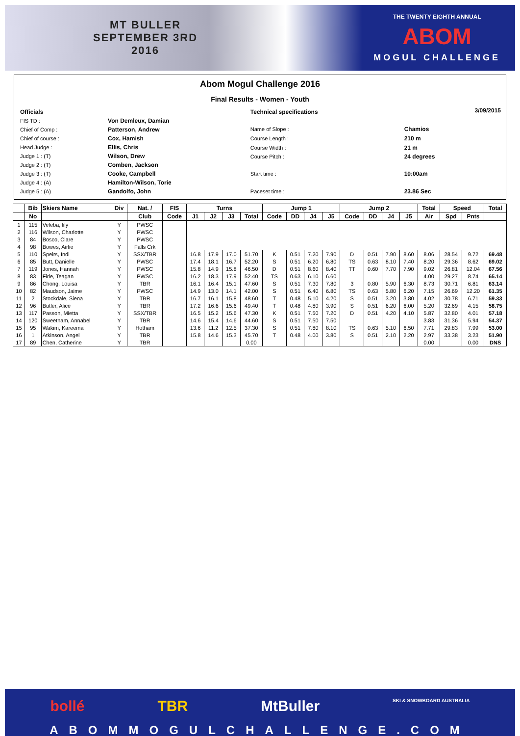MT BULLER
SEPTEMBER 3RD
2016
THE TWENTY EIGHTH ANNUAL
ABOM
MOGUL CHALLENGE
Abom Mogul Challenge 2016
Final Results - Women - Youth
| Officials | |
| FIS TD : | Von Demleux, Damian |
| Chief of Comp : | Patterson, Andrew |
| Chief of course : | Cox, Hamish |
| Head Judge : | Ellis, Chris |
| Judge 1 : (T) | Wilson, Drew |
| Judge 2 : (T) | Comben, Jackson |
| Judge 3 : (T) | Cooke, Campbell |
| Judge 4 : (A) | Hamilton-Wilson, Torie |
| Judge 5 : (A) | Gandolfo, John |
| Technical specifications | |
| Name of Slope : | Chamios |
| Course Length : | 210 m |
| Course Width : | 21 m |
| Course Pitch : | 24 degrees |
| Start time : | 10:00am |
| Paceset time : | 23.86 Sec |
3/09/2015
| | Bib | Skiers Name | Div | Nat. / | FIS | Turns | | | | Jump 1 | | | | Jump 2 | | | | Total | Speed | | Total |
| --- | --- | --- | --- | --- | --- | --- | --- | --- | --- | --- | --- | --- | --- | --- | --- | --- | --- | --- | --- | --- | --- |
| | No | | | Club | Code | J1 | J2 | J3 | Total | Code | DD | J4 | J5 | Code | DD | J4 | J5 | Air | Spd | Pnts | |
| 1 | 115 | Veleba, lily | Y | PWSC | | | | | | | | | | | | | | | | | |
| 2 | 116 | Wilson, Charlotte | Y | PWSC | | | | | | | | | | | | | | | | | |
| 3 | 84 | Bosco, Clare | Y | PWSC | | | | | | | | | | | | | | | | | |
| 4 | 98 | Bowes, Airlie | Y | Falls Crk | | | | | | | | | | | | | | | | | |
| 5 | 110 | Speirs, Indi | Y | SSX/TBR | | 16.8 | 17.9 | 17.0 | 51.70 | K | 0.51 | 7.20 | 7.90 | D | 0.51 | 7.90 | 8.60 | 8.06 | 28.54 | 9.72 | 69.48 |
| 6 | 85 | Butt, Danielle | Y | PWSC | | 17.4 | 18.1 | 16.7 | 52.20 | S | 0.51 | 6.20 | 6.80 | TS | 0.63 | 8.10 | 7.40 | 8.20 | 29.36 | 8.62 | 69.02 |
| 7 | 119 | Jones, Hannah | Y | PWSC | | 15.8 | 14.9 | 15.8 | 46.50 | D | 0.51 | 8.60 | 8.40 | TT | 0.60 | 7.70 | 7.90 | 9.02 | 26.81 | 12.04 | 67.56 |
| 8 | 83 | Firle, Teagan | Y | PWSC | | 16.2 | 18.3 | 17.9 | 52.40 | TS | 0.63 | 6.10 | 6.60 | | | | | 4.00 | 29.27 | 8.74 | 65.14 |
| 9 | 86 | Chong, Louisa | Y | TBR | | 16.1 | 16.4 | 15.1 | 47.60 | S | 0.51 | 7.30 | 7.80 | 3 | 0.80 | 5.90 | 6.30 | 8.73 | 30.71 | 6.81 | 63.14 |
| 10 | 82 | Maudson, Jaime | Y | PWSC | | 14.9 | 13.0 | 14.1 | 42.00 | S | 0.51 | 6.40 | 6.80 | TS | 0.63 | 5.80 | 6.20 | 7.15 | 26.69 | 12.20 | 61.35 |
| 11 | 2 | Stockdale, Siena | Y | TBR | | 16.7 | 16.1 | 15.8 | 48.60 | T | 0.48 | 5.10 | 4.20 | S | 0.51 | 3.20 | 3.80 | 4.02 | 30.78 | 6.71 | 59.33 |
| 12 | 96 | Butler, Alice | Y | TBR | | 17.2 | 16.6 | 15.6 | 49.40 | T | 0.48 | 4.80 | 3.90 | S | 0.51 | 6.20 | 6.00 | 5.20 | 32.69 | 4.15 | 58.75 |
| 13 | 117 | Passon, Mietta | Y | SSX/TBR | | 16.5 | 15.2 | 15.6 | 47.30 | K | 0.51 | 7.50 | 7.20 | D | 0.51 | 4.20 | 4.10 | 5.87 | 32.80 | 4.01 | 57.18 |
| 14 | 120 | Sweetnam, Annabel | Y | TBR | | 14.6 | 15.4 | 14.6 | 44.60 | S | 0.51 | 7.50 | 7.50 | | | | | 3.83 | 31.36 | 5.94 | 54.37 |
| 15 | 95 | Wakim, Kareema | Y | Hotham | | 13.6 | 11.2 | 12.5 | 37.30 | S | 0.51 | 7.80 | 8.10 | TS | 0.63 | 5.10 | 6.50 | 7.71 | 29.83 | 7.99 | 53.00 |
| 16 | 1 | Atkinson, Angel | Y | TBR | | 15.8 | 14.6 | 15.3 | 45.70 | T | 0.48 | 4.00 | 3.80 | S | 0.51 | 2.10 | 2.20 | 2.97 | 33.38 | 3.23 | 51.90 |
| 17 | 89 | Chen, Catherine | Y | TBR | | | | | 0.00 | | | | | | | | | 0.00 | | 0.00 | DNS |
bollé TBR MtBuller SKI & SNOWBOARD AUSTRALIA
ABOMMOGULCHALLENGE.COM